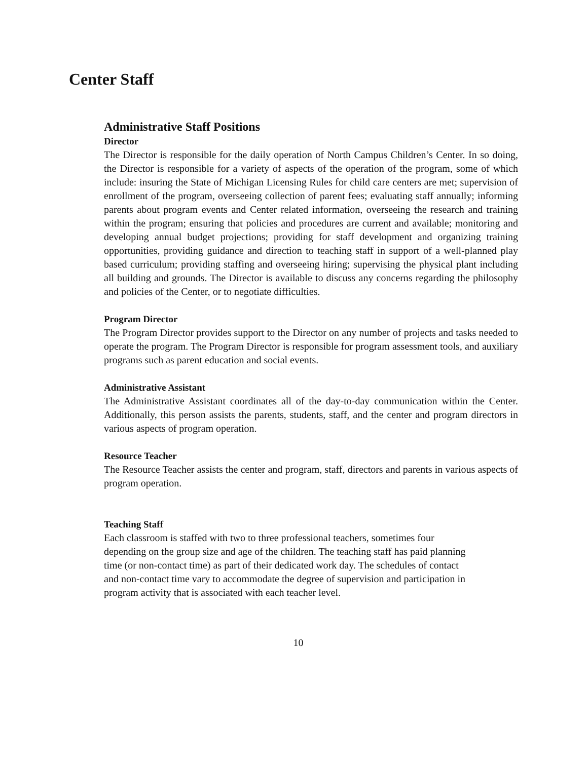Center Staff
Administrative Staff Positions
Director
The Director is responsible for the daily operation of North Campus Children’s Center. In so doing, the Director is responsible for a variety of aspects of the operation of the program, some of which include: insuring the State of Michigan Licensing Rules for child care centers are met; supervision of enrollment of the program, overseeing collection of parent fees; evaluating staff annually; informing parents about program events and Center related information, overseeing the research and training within the program; ensuring that policies and procedures are current and available; monitoring and developing annual budget projections; providing for staff development and organizing training opportunities, providing guidance and direction to teaching staff in support of a well-planned play based curriculum; providing staffing and overseeing hiring; supervising the physical plant including all building and grounds. The Director is available to discuss any concerns regarding the philosophy and policies of the Center, or to negotiate difficulties.
Program Director
The Program Director provides support to the Director on any number of projects and tasks needed to operate the program. The Program Director is responsible for program assessment tools, and auxiliary programs such as parent education and social events.
Administrative Assistant
The Administrative Assistant coordinates all of the day-to-day communication within the Center. Additionally, this person assists the parents, students, staff, and the center and program directors in various aspects of program operation.
Resource Teacher
The Resource Teacher assists the center and program, staff, directors and parents in various aspects of program operation.
Teaching Staff
Each classroom is staffed with two to three professional teachers, sometimes four
depending on the group size and age of the children. The teaching staff has paid planning
time (or non-contact time) as part of their dedicated work day. The schedules of contact
and non-contact time vary to accommodate the degree of supervision and participation in
program activity that is associated with each teacher level.
10